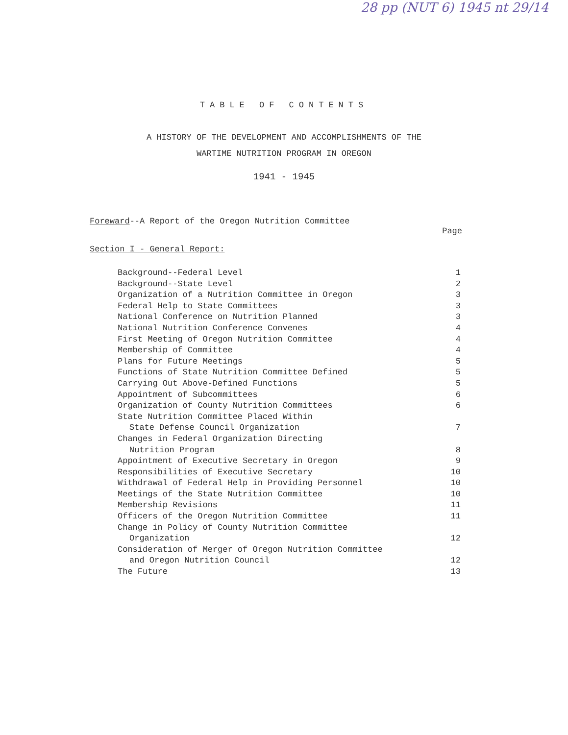28 pp (NUT 6) 1945 nt 29/14
TABLE OF CONTENTS
A HISTORY OF THE DEVELOPMENT AND ACCOMPLISHMENTS OF THE
WARTIME NUTRITION PROGRAM IN OREGON
1941 - 1945
Foreward--A Report of the Oregon Nutrition Committee Page
Section I - General Report:
| Background--Federal Level | 1 |
| Background--State Level | 2 |
| Organization of a Nutrition Committee in Oregon | 3 |
| Federal Help to State Committees | 3 |
| National Conference on Nutrition Planned | 3 |
| National Nutrition Conference Convenes | 4 |
| First Meeting of Oregon Nutrition Committee | 4 |
| Membership of Committee | 4 |
| Plans for Future Meetings | 5 |
| Functions of State Nutrition Committee Defined | 5 |
| Carrying Out Above-Defined Functions | 5 |
| Appointment of Subcommittees | 6 |
| Organization of County Nutrition Committees | 6 |
| State Nutrition Committee Placed Within State Defense Council Organization | 7 |
| Changes in Federal Organization Directing Nutrition Program | 8 |
| Appointment of Executive Secretary in Oregon | 9 |
| Responsibilities of Executive Secretary | 10 |
| Withdrawal of Federal Help in Providing Personnel | 10 |
| Meetings of the State Nutrition Committee | 10 |
| Membership Revisions | 11 |
| Officers of the Oregon Nutrition Committee | 11 |
| Change in Policy of County Nutrition Committee Organization | 12 |
| Consideration of Merger of Oregon Nutrition Committee and Oregon Nutrition Council | 12 |
| The Future | 13 |